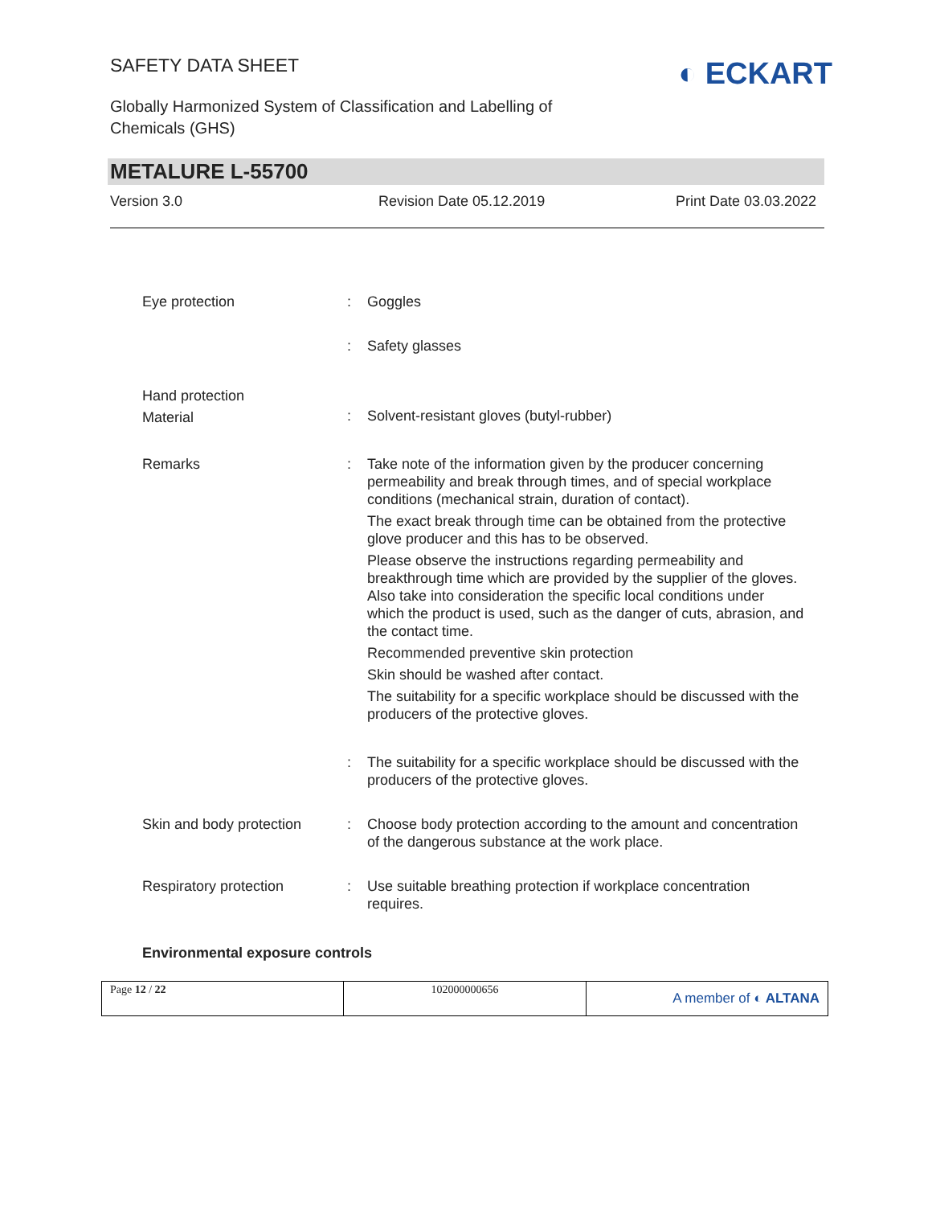SAFETY DATA SHEET
Globally Harmonized System of Classification and Labelling of
Chemicals (GHS)
◐ ECKART
METALURE L-55700
Version 3.0 Revision Date 05.12.2019 Print Date 03.03.2022
| Eye protection | : | Goggles |
| | : | Safety glasses |
| Hand protection Material | : | Solvent-resistant gloves (butyl-rubber) |
| Remarks | : | Take note of the information given by the producer concerning permeability and break through times, and of special workplace conditions (mechanical strain, duration of contact). The exact break through time can be obtained from the protective glove producer and this has to be observed. Please observe the instructions regarding permeability and breakthrough time which are provided by the supplier of the gloves. Also take into consideration the specific local conditions under which the product is used, such as the danger of cuts, abrasion, and the contact time. Recommended preventive skin protection Skin should be washed after contact. The suitability for a specific workplace should be discussed with the producers of the protective gloves. |
| | : | The suitability for a specific workplace should be discussed with the producers of the protective gloves. |
| Skin and body protection | : | Choose body protection according to the amount and concentration of the dangerous substance at the work place. |
| Respiratory protection | : | Use suitable breathing protection if workplace concentration requires. |
Environmental exposure controls
| Page 12 / 22 | 102000000656 | A member of ◐ ALTANA |